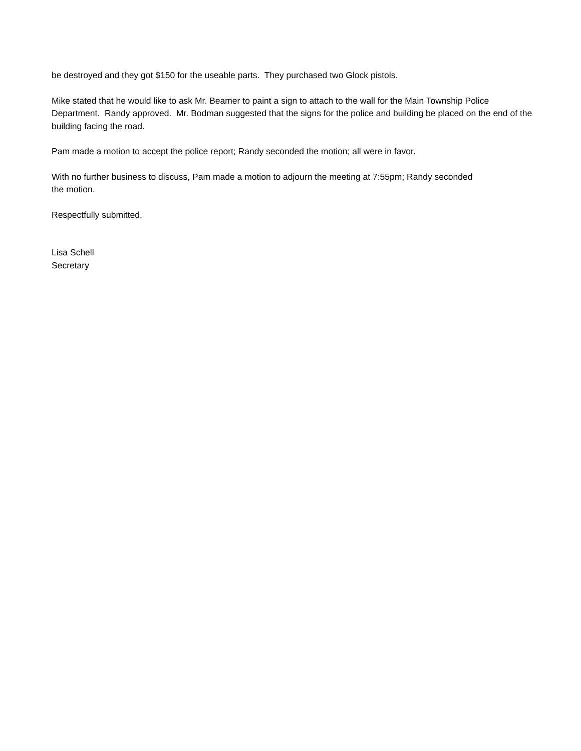be destroyed and they got $150 for the useable parts. They purchased two Glock pistols.
Mike stated that he would like to ask Mr. Beamer to paint a sign to attach to the wall for the Main Township Police Department. Randy approved. Mr. Bodman suggested that the signs for the police and building be placed on the end of the building facing the road.
Pam made a motion to accept the police report; Randy seconded the motion; all were in favor.
With no further business to discuss, Pam made a motion to adjourn the meeting at 7:55pm; Randy seconded
the motion.
Respectfully submitted,
Lisa Schell
Secretary